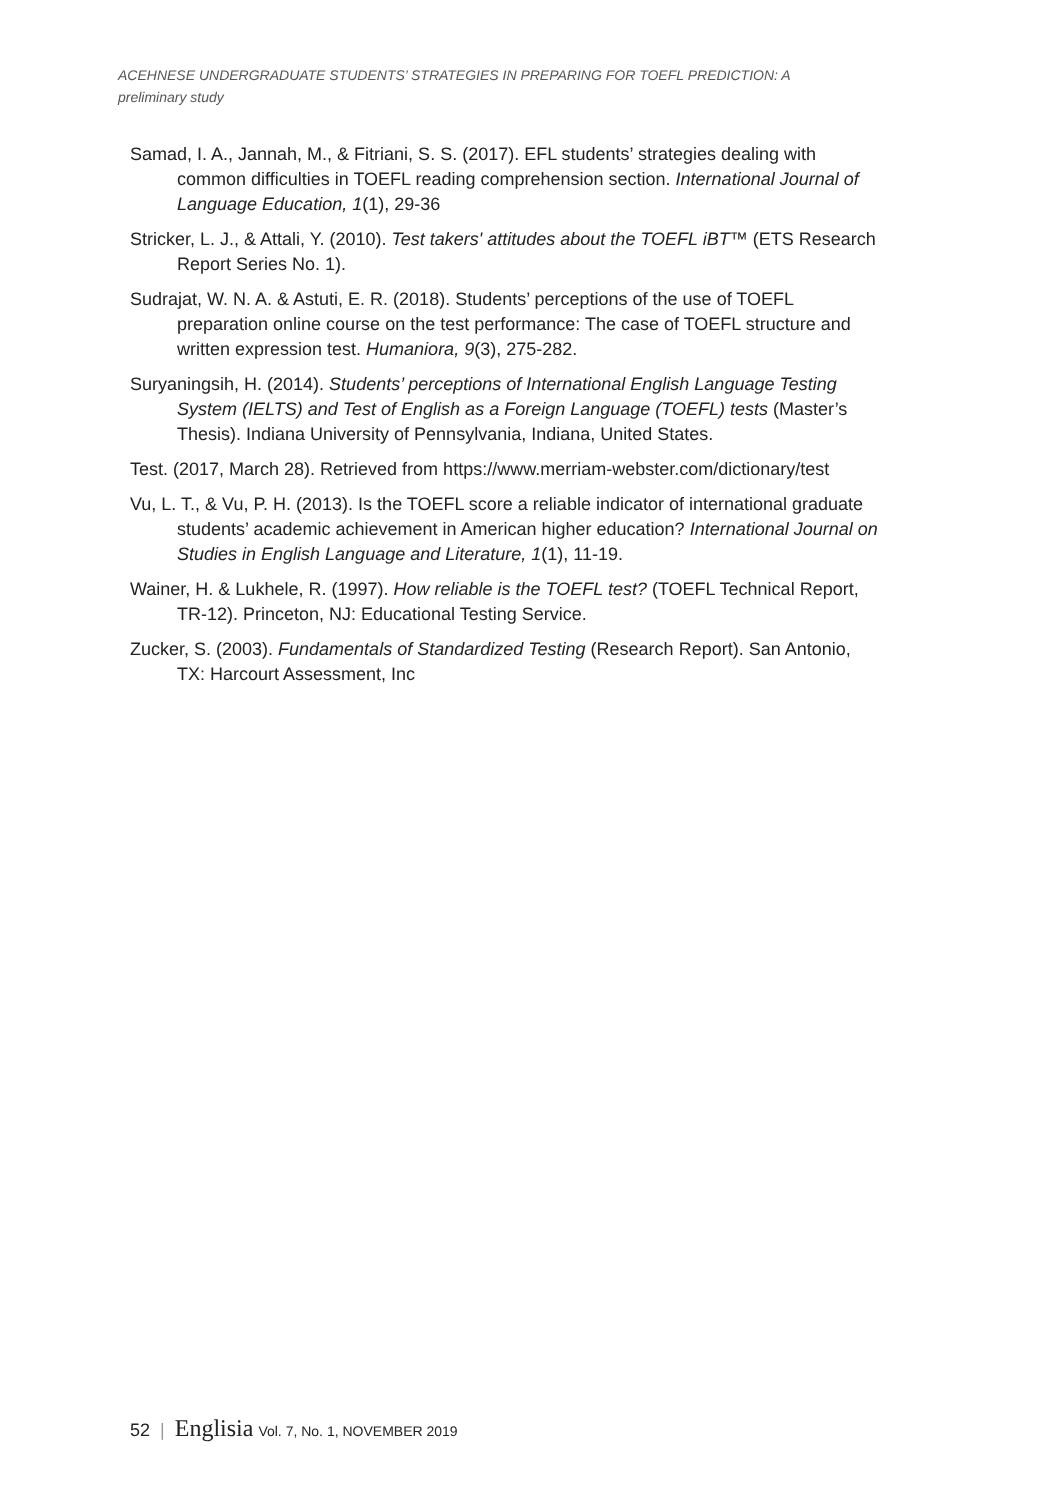ACEHNESE UNDERGRADUATE STUDENTS’ STRATEGIES IN PREPARING FOR TOEFL PREDICTION: A preliminary study
Samad, I. A., Jannah, M., & Fitriani, S. S. (2017). EFL students’ strategies dealing with common difficulties in TOEFL reading comprehension section. International Journal of Language Education, 1(1), 29-36
Stricker, L. J., & Attali, Y. (2010). Test takers' attitudes about the TOEFL iBT™ (ETS Research Report Series No. 1).
Sudrajat, W. N. A. & Astuti, E. R. (2018). Students’ perceptions of the use of TOEFL preparation online course on the test performance: The case of TOEFL structure and written expression test. Humaniora, 9(3), 275-282.
Suryaningsih, H. (2014). Students’ perceptions of International English Language Testing System (IELTS) and Test of English as a Foreign Language (TOEFL) tests (Master’s Thesis). Indiana University of Pennsylvania, Indiana, United States.
Test. (2017, March 28). Retrieved from https://www.merriam-webster.com/dictionary/test
Vu, L. T., & Vu, P. H. (2013). Is the TOEFL score a reliable indicator of international graduate students’ academic achievement in American higher education? International Journal on Studies in English Language and Literature, 1(1), 11-19.
Wainer, H. & Lukhele, R. (1997). How reliable is the TOEFL test? (TOEFL Technical Report, TR-12). Princeton, NJ: Educational Testing Service.
Zucker, S. (2003). Fundamentals of Standardized Testing (Research Report). San Antonio, TX: Harcourt Assessment, Inc
52 | Englisia Vol. 7, No. 1, NOVEMBER 2019